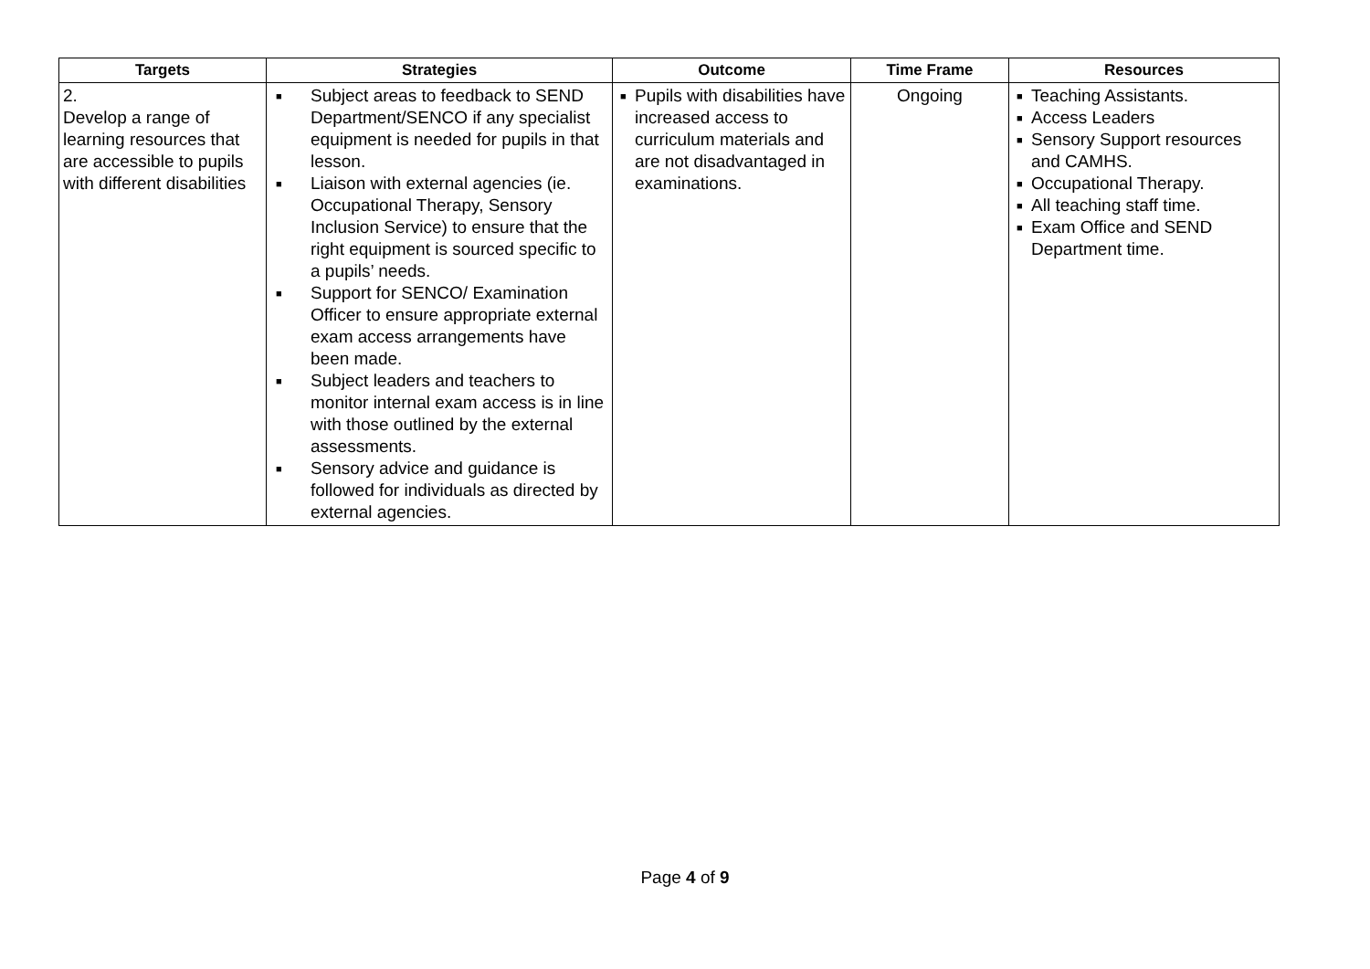| Targets | Strategies | Outcome | Time Frame | Resources |
| --- | --- | --- | --- | --- |
| 2. Develop a range of learning resources that are accessible to pupils with different disabilities | ■ Subject areas to feedback to SEND Department/SENCO if any specialist equipment is needed for pupils in that lesson. ■ Liaison with external agencies (ie. Occupational Therapy, Sensory Inclusion Service) to ensure that the right equipment is sourced specific to a pupils’ needs. ■ Support for SENCO/ Examination Officer to ensure appropriate external exam access arrangements have been made. ■ Subject leaders and teachers to monitor internal exam access is in line with those outlined by the external assessments. ■ Sensory advice and guidance is followed for individuals as directed by external agencies. | ■ Pupils with disabilities have increased access to curriculum materials and are not disadvantaged in examinations. | Ongoing | ■ Teaching Assistants. ■ Access Leaders ■ Sensory Support resources and CAMHS. ■ Occupational Therapy. ■ All teaching staff time. ■ Exam Office and SEND Department time. |
Page 4 of 9